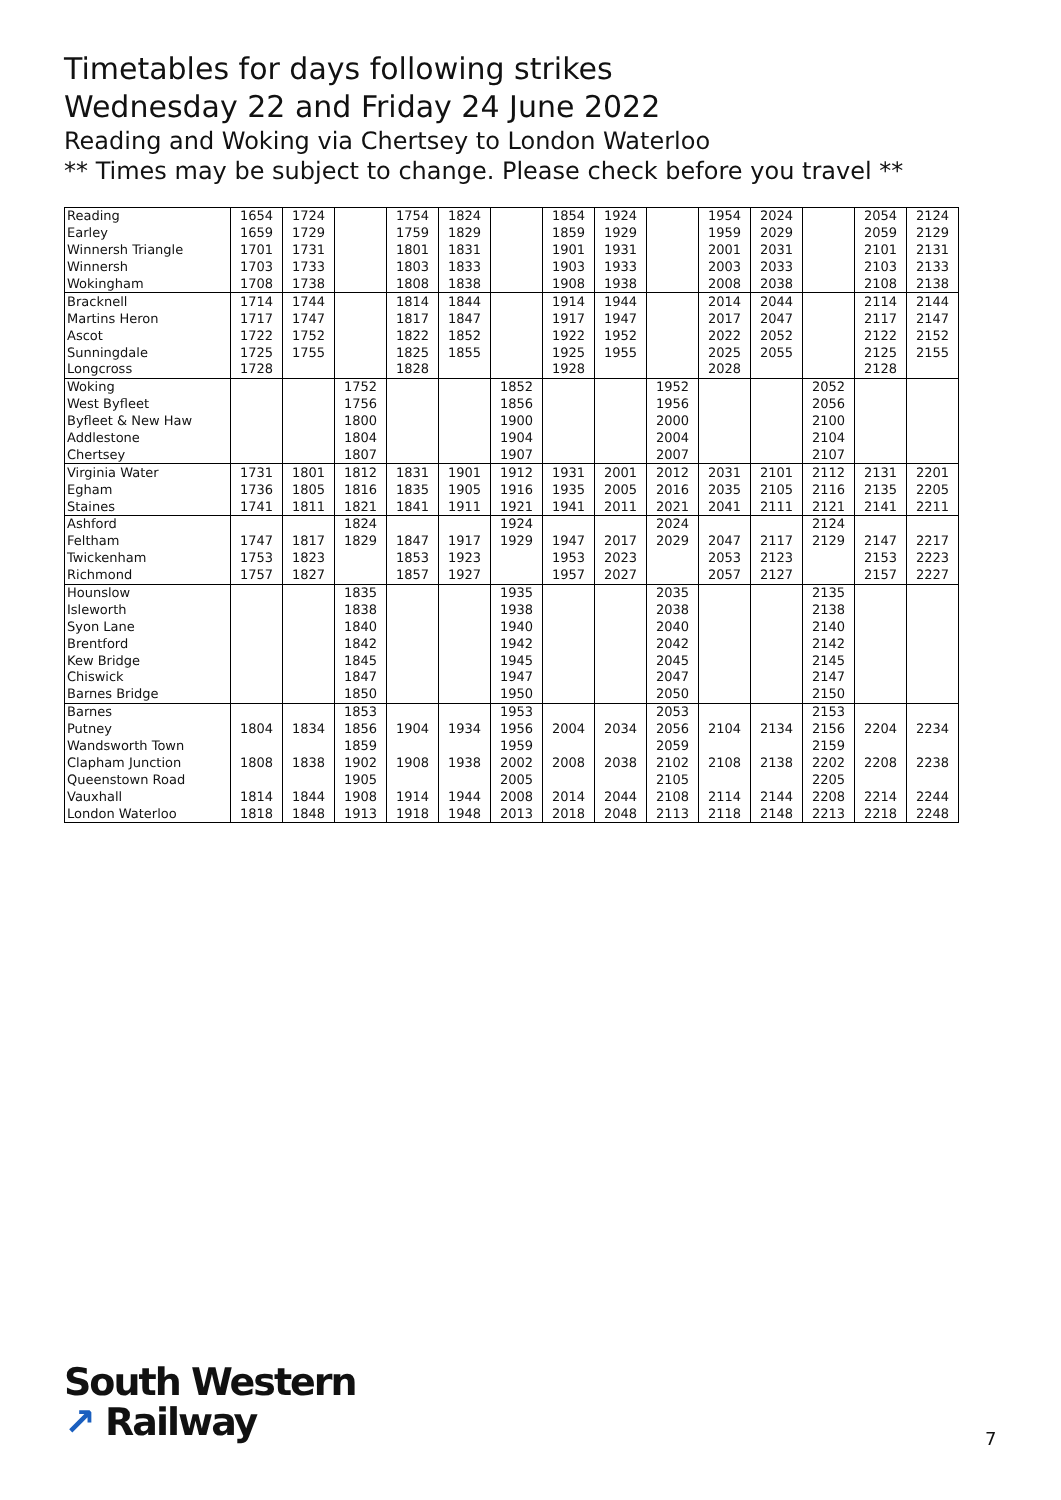Timetables for days following strikes
Wednesday 22 and Friday 24 June 2022
Reading and Woking via Chertsey to London Waterloo
** Times may be subject to change. Please check before you travel **
| Reading | 1654 | 1724 | | 1754 | 1824 | | 1854 | 1924 | | 1954 | 2024 | | 2054 | 2124 |
| Earley | 1659 | 1729 | | 1759 | 1829 | | 1859 | 1929 | | 1959 | 2029 | | 2059 | 2129 |
| Winnersh Triangle | 1701 | 1731 | | 1801 | 1831 | | 1901 | 1931 | | 2001 | 2031 | | 2101 | 2131 |
| Winnersh | 1703 | 1733 | | 1803 | 1833 | | 1903 | 1933 | | 2003 | 2033 | | 2103 | 2133 |
| Wokingham | 1708 | 1738 | | 1808 | 1838 | | 1908 | 1938 | | 2008 | 2038 | | 2108 | 2138 |
| Bracknell | 1714 | 1744 | | 1814 | 1844 | | 1914 | 1944 | | 2014 | 2044 | | 2114 | 2144 |
| Martins Heron | 1717 | 1747 | | 1817 | 1847 | | 1917 | 1947 | | 2017 | 2047 | | 2117 | 2147 |
| Ascot | 1722 | 1752 | | 1822 | 1852 | | 1922 | 1952 | | 2022 | 2052 | | 2122 | 2152 |
| Sunningdale | 1725 | 1755 | | 1825 | 1855 | | 1925 | 1955 | | 2025 | 2055 | | 2125 | 2155 |
| Longcross | 1728 | | | 1828 | | | 1928 | | | 2028 | | | 2128 | |
| Woking | | | 1752 | | | 1852 | | | 1952 | | | 2052 | | |
| West Byfleet | | | 1756 | | | 1856 | | | 1956 | | | 2056 | | |
| Byfleet & New Haw | | | 1800 | | | 1900 | | | 2000 | | | 2100 | | |
| Addlestone | | | 1804 | | | 1904 | | | 2004 | | | 2104 | | |
| Chertsey | | | 1807 | | | 1907 | | | 2007 | | | 2107 | | |
| Virginia Water | 1731 | 1801 | 1812 | 1831 | 1901 | 1912 | 1931 | 2001 | 2012 | 2031 | 2101 | 2112 | 2131 | 2201 |
| Egham | 1736 | 1805 | 1816 | 1835 | 1905 | 1916 | 1935 | 2005 | 2016 | 2035 | 2105 | 2116 | 2135 | 2205 |
| Staines | 1741 | 1811 | 1821 | 1841 | 1911 | 1921 | 1941 | 2011 | 2021 | 2041 | 2111 | 2121 | 2141 | 2211 |
| Ashford | | | 1824 | | | 1924 | | | 2024 | | | 2124 | | |
| Feltham | 1747 | 1817 | 1829 | 1847 | 1917 | 1929 | 1947 | 2017 | 2029 | 2047 | 2117 | 2129 | 2147 | 2217 |
| Twickenham | 1753 | 1823 | | 1853 | 1923 | | 1953 | 2023 | | 2053 | 2123 | | 2153 | 2223 |
| Richmond | 1757 | 1827 | | 1857 | 1927 | | 1957 | 2027 | | 2057 | 2127 | | 2157 | 2227 |
| Hounslow | | | 1835 | | | 1935 | | | 2035 | | | 2135 | | |
| Isleworth | | | 1838 | | | 1938 | | | 2038 | | | 2138 | | |
| Syon Lane | | | 1840 | | | 1940 | | | 2040 | | | 2140 | | |
| Brentford | | | 1842 | | | 1942 | | | 2042 | | | 2142 | | |
| Kew Bridge | | | 1845 | | | 1945 | | | 2045 | | | 2145 | | |
| Chiswick | | | 1847 | | | 1947 | | | 2047 | | | 2147 | | |
| Barnes Bridge | | | 1850 | | | 1950 | | | 2050 | | | 2150 | | |
| Barnes | | | 1853 | | | 1953 | | | 2053 | | | 2153 | | |
| Putney | 1804 | 1834 | 1856 | 1904 | 1934 | 1956 | 2004 | 2034 | 2056 | 2104 | 2134 | 2156 | 2204 | 2234 |
| Wandsworth Town | | | 1859 | | | 1959 | | | 2059 | | | 2159 | | |
| Clapham Junction | 1808 | 1838 | 1902 | 1908 | 1938 | 2002 | 2008 | 2038 | 2102 | 2108 | 2138 | 2202 | 2208 | 2238 |
| Queenstown Road | | | 1905 | | | 2005 | | | 2105 | | | 2205 | | |
| Vauxhall | 1814 | 1844 | 1908 | 1914 | 1944 | 2008 | 2014 | 2044 | 2108 | 2114 | 2144 | 2208 | 2214 | 2244 |
| London Waterloo | 1818 | 1848 | 1913 | 1918 | 1948 | 2013 | 2018 | 2048 | 2113 | 2118 | 2148 | 2213 | 2218 | 2248 |
South Western
↗ Railway
7